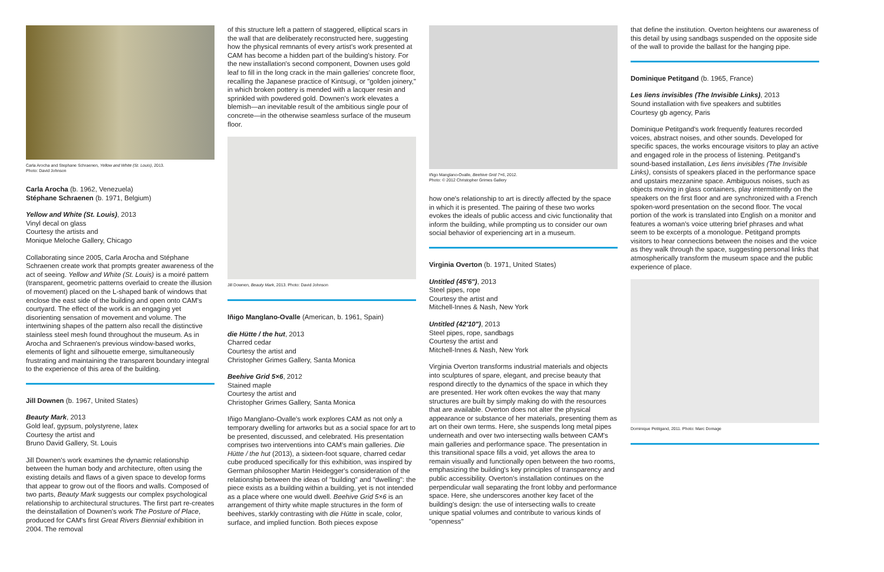Carla Arocha and Stephane Schraenen, Yellow and White (St. Louis), 2013.
Photo: David Johnson
Carla Arocha (b. 1962, Venezuela)
Stéphane Schraenen (b. 1971, Belgium)
Yellow and White (St. Louis), 2013
Vinyl decal on glass
Courtesy the artists and
Monique Meloche Gallery, Chicago
Collaborating since 2005, Carla Arocha and Stéphane Schraenen create work that prompts greater awareness of the act of seeing. Yellow and White (St. Louis) is a moiré pattern (transparent, geometric patterns overlaid to create the illusion of movement) placed on the L-shaped bank of windows that enclose the east side of the building and open onto CAM's courtyard. The effect of the work is an engaging yet disorienting sensation of movement and volume. The intertwining shapes of the pattern also recall the distinctive stainless steel mesh found throughout the museum. As in Arocha and Schraenen's previous window-based works, elements of light and silhouette emerge, simultaneously frustrating and maintaining the transparent boundary integral to the experience of this area of the building.
Jill Downen (b. 1967, United States)
Beauty Mark, 2013
Gold leaf, gypsum, polystyrene, latex
Courtesy the artist and
Bruno David Gallery, St. Louis
Jill Downen's work examines the dynamic relationship between the human body and architecture, often using the existing details and flaws of a given space to develop forms that appear to grow out of the floors and walls. Composed of two parts, Beauty Mark suggests our complex psychological relationship to architectural structures. The first part re-creates the deinstallation of Downen's work The Posture of Place, produced for CAM's first Great Rivers Biennial exhibition in 2004. The removal
of this structure left a pattern of staggered, elliptical scars in the wall that are deliberately reconstructed here, suggesting how the physical remnants of every artist's work presented at CAM has become a hidden part of the building's history. For the new installation's second component, Downen uses gold leaf to fill in the long crack in the main galleries' concrete floor, recalling the Japanese practice of Kintsugi, or "golden joinery," in which broken pottery is mended with a lacquer resin and sprinkled with powdered gold. Downen's work elevates a blemish—an inevitable result of the ambitious single pour of concrete—in the otherwise seamless surface of the museum floor.
Jill Downen, Beauty Mark, 2013. Photo: David Johnson
Iñigo Manglano-Ovalle (American, b. 1961, Spain)
die Hütte / the hut, 2013
Charred cedar
Courtesy the artist and
Christopher Grimes Gallery, Santa Monica
Beehive Grid 5×6, 2012
Stained maple
Courtesy the artist and
Christopher Grimes Gallery, Santa Monica
Iñigo Manglano-Ovalle's work explores CAM as not only a temporary dwelling for artworks but as a social space for art to be presented, discussed, and celebrated. His presentation comprises two interventions into CAM's main galleries. Die Hütte / the hut (2013), a sixteen-foot square, charred cedar cube produced specifically for this exhibition, was inspired by German philosopher Martin Heidegger's consideration of the relationship between the ideas of "building" and "dwelling": the piece exists as a building within a building, yet is not intended as a place where one would dwell. Beehive Grid 5×6 is an arrangement of thirty white maple structures in the form of beehives, starkly contrasting with die Hütte in scale, color, surface, and implied function. Both pieces expose
Iñigo Manglano-Ovalle, Beehive Grid 7×6, 2012.
Photo: © 2012 Christopher Grimes Gallery
how one's relationship to art is directly affected by the space in which it is presented. The pairing of these two works evokes the ideals of public access and civic functionality that inform the building, while prompting us to consider our own social behavior of experiencing art in a museum.
Virginia Overton (b. 1971, United States)
Untitled (45'6"), 2013
Steel pipes, rope
Courtesy the artist and
Mitchell-Innes & Nash, New York
Untitled (42'10"), 2013
Steel pipes, rope, sandbags
Courtesy the artist and
Mitchell-Innes & Nash, New York
Virginia Overton transforms industrial materials and objects into sculptures of spare, elegant, and precise beauty that respond directly to the dynamics of the space in which they are presented. Her work often evokes the way that many structures are built by simply making do with the resources that are available. Overton does not alter the physical appearance or substance of her materials, presenting them as art on their own terms. Here, she suspends long metal pipes underneath and over two intersecting walls between CAM's main galleries and performance space. The presentation in this transitional space fills a void, yet allows the area to remain visually and functionally open between the two rooms, emphasizing the building's key principles of transparency and public accessibility. Overton's installation continues on the perpendicular wall separating the front lobby and performance space. Here, she underscores another key facet of the building's design: the use of intersecting walls to create unique spatial volumes and contribute to various kinds of "openness"
that define the institution. Overton heightens our awareness of this detail by using sandbags suspended on the opposite side of the wall to provide the ballast for the hanging pipe.
Dominique Petitgand (b. 1965, France)
Les liens invisibles (The Invisible Links), 2013
Sound installation with five speakers and subtitles
Courtesy gb agency, Paris
Dominique Petitgand's work frequently features recorded voices, abstract noises, and other sounds. Developed for specific spaces, the works encourage visitors to play an active and engaged role in the process of listening. Petitgand's sound-based installation, Les liens invisibles (The Invisible Links), consists of speakers placed in the performance space and upstairs mezzanine space. Ambiguous noises, such as objects moving in glass containers, play intermittently on the speakers on the first floor and are synchronized with a French spoken-word presentation on the second floor. The vocal portion of the work is translated into English on a monitor and features a woman's voice uttering brief phrases and what seem to be excerpts of a monologue. Petitgand prompts visitors to hear connections between the noises and the voice as they walk through the space, suggesting personal links that atmospherically transform the museum space and the public experience of place.
Dominique Petitgand, 2011. Photo: Marc Domage